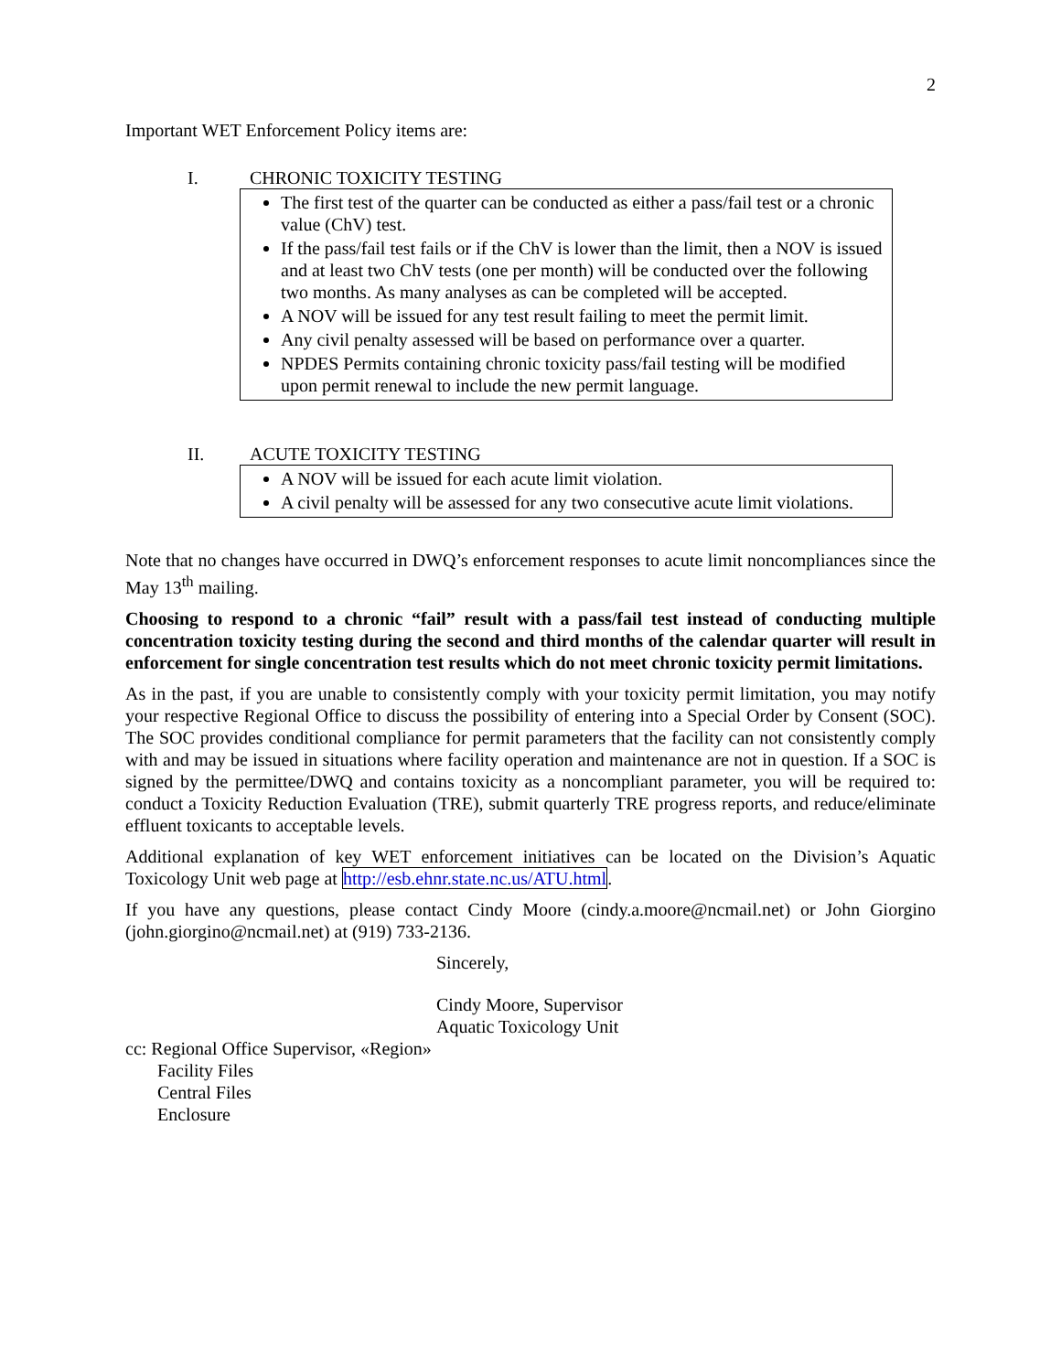2
Important WET Enforcement Policy items are:
I. CHRONIC TOXICITY TESTING
The first test of the quarter can be conducted as either a pass/fail test or a chronic value (ChV) test.
If the pass/fail test fails or if the ChV is lower than the limit, then a NOV is issued and at least two ChV tests (one per month) will be conducted over the following two months. As many analyses as can be completed will be accepted.
A NOV will be issued for any test result failing to meet the permit limit.
Any civil penalty assessed will be based on performance over a quarter.
NPDES Permits containing chronic toxicity pass/fail testing will be modified upon permit renewal to include the new permit language.
II. ACUTE TOXICITY TESTING
A NOV will be issued for each acute limit violation.
A civil penalty will be assessed for any two consecutive acute limit violations.
Note that no changes have occurred in DWQ’s enforcement responses to acute limit noncompliances since the May 13<sup>th</sup> mailing.
Choosing to respond to a chronic “fail” result with a pass/fail test instead of conducting multiple concentration toxicity testing during the second and third months of the calendar quarter will result in enforcement for single concentration test results which do not meet chronic toxicity permit limitations.
As in the past, if you are unable to consistently comply with your toxicity permit limitation, you may notify your respective Regional Office to discuss the possibility of entering into a Special Order by Consent (SOC). The SOC provides conditional compliance for permit parameters that the facility can not consistently comply with and may be issued in situations where facility operation and maintenance are not in question. If a SOC is signed by the permittee/DWQ and contains toxicity as a noncompliant parameter, you will be required to: conduct a Toxicity Reduction Evaluation (TRE), submit quarterly TRE progress reports, and reduce/eliminate effluent toxicants to acceptable levels.
Additional explanation of key WET enforcement initiatives can be located on the Division’s Aquatic Toxicology Unit web page at http://esb.ehnr.state.nc.us/ATU.html.
If you have any questions, please contact Cindy Moore (cindy.a.moore@ncmail.net) or John Giorgino (john.giorgino@ncmail.net) at (919) 733-2136.
Sincerely,
Cindy Moore, Supervisor
Aquatic Toxicology Unit
cc: Regional Office Supervisor, «Region»
Facility Files
Central Files
Enclosure